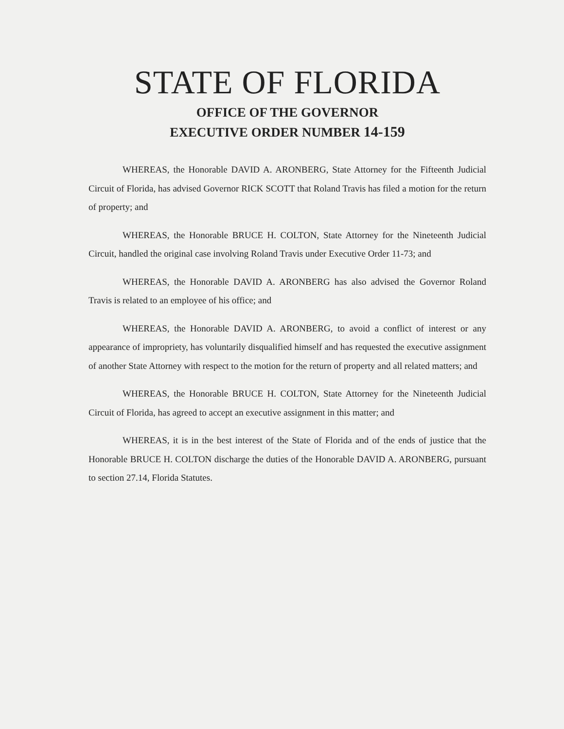STATE OF FLORIDA
OFFICE OF THE GOVERNOR
EXECUTIVE ORDER NUMBER 14-159
WHEREAS, the Honorable DAVID A. ARONBERG, State Attorney for the Fifteenth Judicial Circuit of Florida, has advised Governor RICK SCOTT that Roland Travis has filed a motion for the return of property; and
WHEREAS, the Honorable BRUCE H. COLTON, State Attorney for the Nineteenth Judicial Circuit, handled the original case involving Roland Travis under Executive Order 11-73; and
WHEREAS, the Honorable DAVID A. ARONBERG has also advised the Governor Roland Travis is related to an employee of his office; and
WHEREAS, the Honorable DAVID A. ARONBERG, to avoid a conflict of interest or any appearance of impropriety, has voluntarily disqualified himself and has requested the executive assignment of another State Attorney with respect to the motion for the return of property and all related matters; and
WHEREAS, the Honorable BRUCE H. COLTON, State Attorney for the Nineteenth Judicial Circuit of Florida, has agreed to accept an executive assignment in this matter; and
WHEREAS, it is in the best interest of the State of Florida and of the ends of justice that the Honorable BRUCE H. COLTON discharge the duties of the Honorable DAVID A. ARONBERG, pursuant to section 27.14, Florida Statutes.